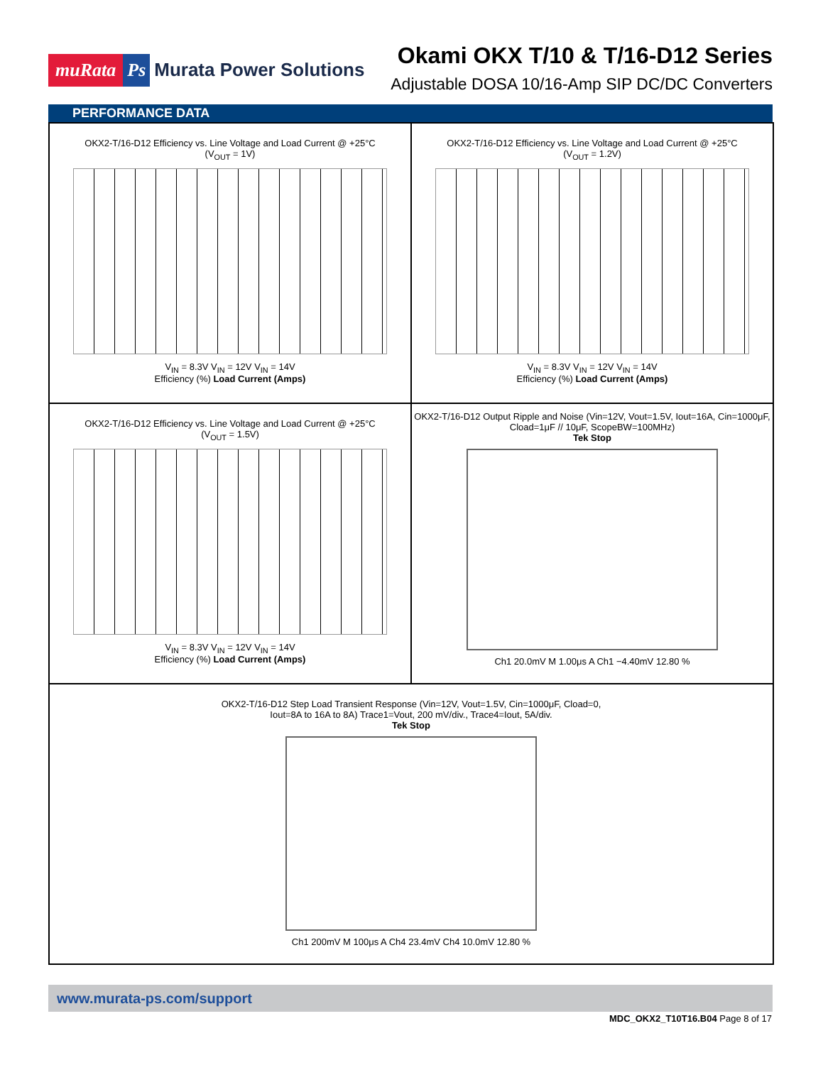muRata Ps Murata Power Solutions
Okami OKX T/10 & T/16-D12 Series
Adjustable DOSA 10/16-Amp SIP DC/DC Converters
PERFORMANCE DATA
OKX2-T/16-D12 Efficiency vs. Line Voltage and Load Current @ +25°C
(V<sub>OUT</sub> = 1V)
V<sub>IN</sub> = 8.3V V<sub>IN</sub> = 12V V<sub>IN</sub> = 14V
Efficiency (%) Load Current (Amps)
OKX2-T/16-D12 Efficiency vs. Line Voltage and Load Current @ +25°C
(V<sub>OUT</sub> = 1.2V)
V<sub>IN</sub> = 8.3V V<sub>IN</sub> = 12V V<sub>IN</sub> = 14V
Efficiency (%) Load Current (Amps)
OKX2-T/16-D12 Efficiency vs. Line Voltage and Load Current @ +25°C
(V<sub>OUT</sub> = 1.5V)
V<sub>IN</sub> = 8.3V V<sub>IN</sub> = 12V V<sub>IN</sub> = 14V
Efficiency (%) Load Current (Amps)
OKX2-T/16-D12 Output Ripple and Noise (Vin=12V, Vout=1.5V, Iout=16A, Cin=1000μF, Cload=1μF // 10μF, ScopeBW=100MHz)
Tek Stop
Ch1 20.0mV M 1.00μs A Ch1 −4.40mV 12.80 %
OKX2-T/16-D12 Step Load Transient Response (Vin=12V, Vout=1.5V, Cin=1000μF, Cload=0,
Iout=8A to 16A to 8A) Trace1=Vout, 200 mV/div., Trace4=Iout, 5A/div.
Tek Stop
Ch1 200mV M 100μs A Ch4 23.4mV Ch4 10.0mV 12.80 %
www.murata-ps.com/support
MDC_OKX2_T10T16.B04 Page 8 of 17